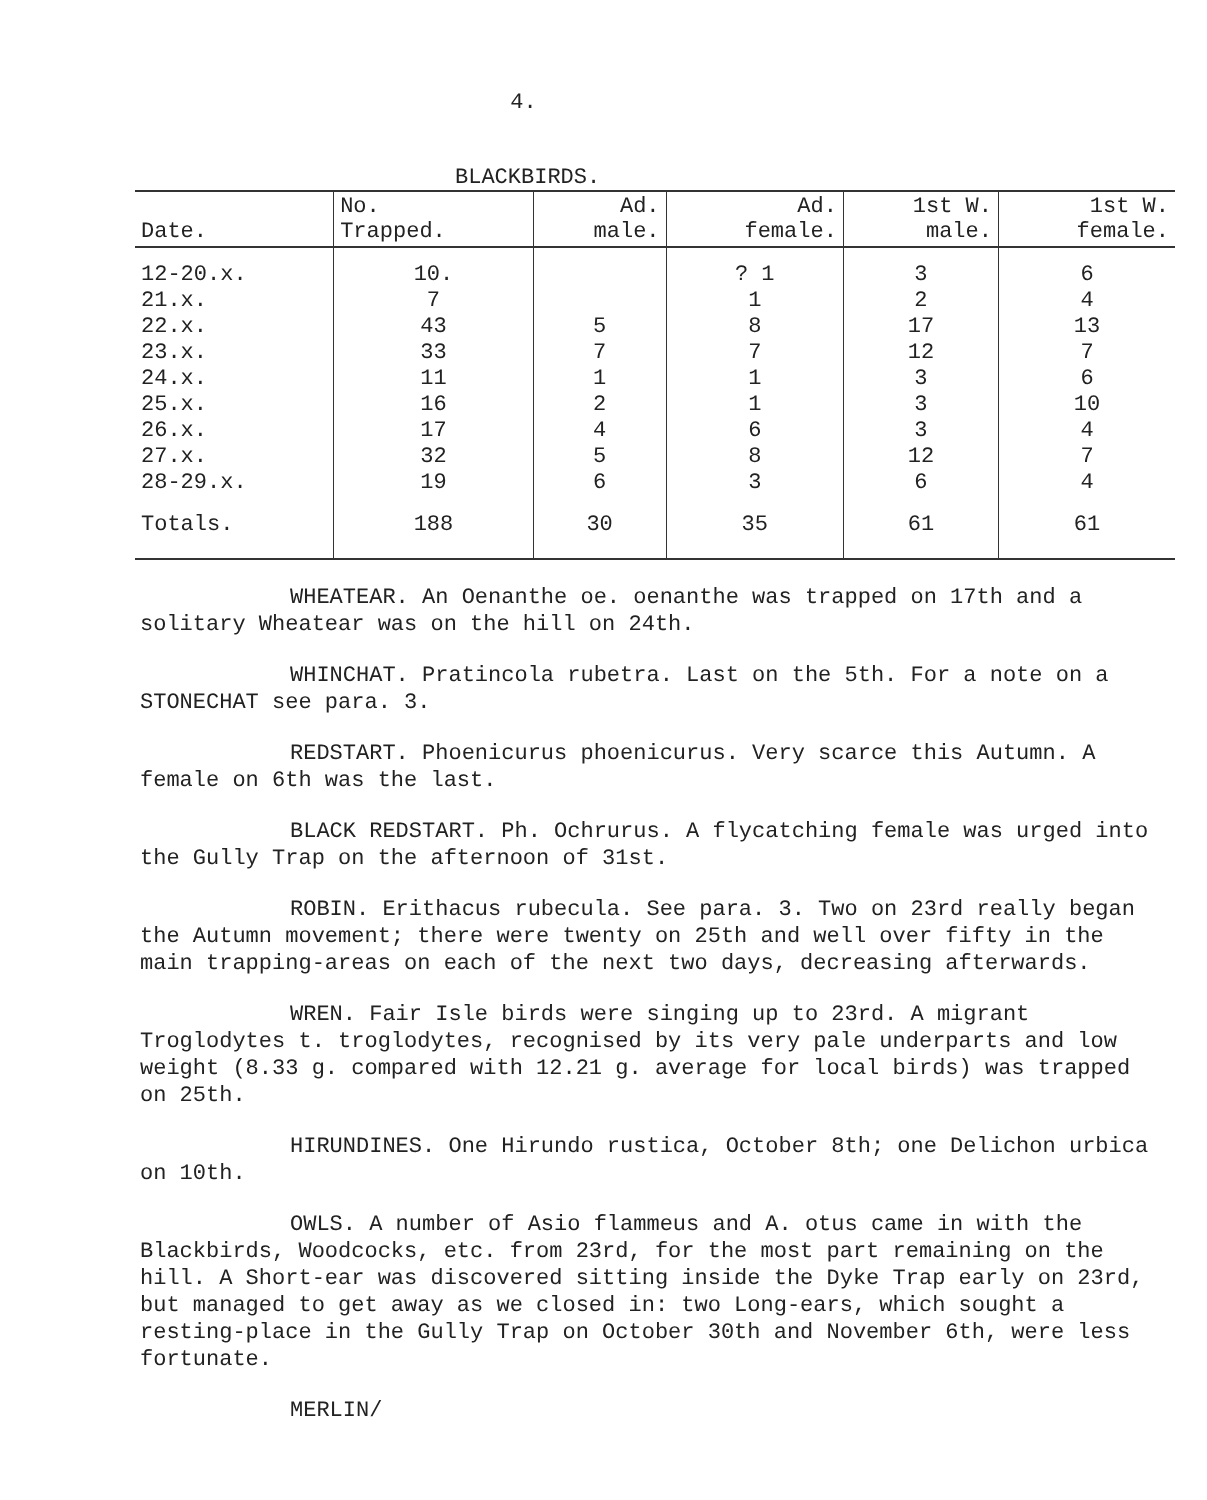4.
BLACKBIRDS.
| Date. | No. Trapped. | Ad. male. | Ad. female. | 1st W. male. | 1st W. female. |
| --- | --- | --- | --- | --- | --- |
| 12-20.x. 21.x. 22.x. 23.x. 24.x. 25.x. 26.x. 27.x. 28-29.x. | 10. 7 43 33 11 16 17 32 19 | 5 7 1 2 4 5 6 | ? 1 1 8 7 1 1 6 8 3 | 3 2 17 12 3 3 3 12 6 | 6 4 13 7 6 10 4 7 4 |
| Totals. | 188 | 30 | 35 | 61 | 61 |
WHEATEAR. An Oenanthe oe. oenanthe was trapped on 17th and a solitary Wheatear was on the hill on 24th.
WHINCHAT. Pratincola rubetra. Last on the 5th. For a note on a STONECHAT see para. 3.
REDSTART. Phoenicurus phoenicurus. Very scarce this Autumn. A female on 6th was the last.
BLACK REDSTART. Ph. Ochrurus. A flycatching female was urged into the Gully Trap on the afternoon of 31st.
ROBIN. Erithacus rubecula. See para. 3. Two on 23rd really began the Autumn movement; there were twenty on 25th and well over fifty in the main trapping-areas on each of the next two days, decreasing afterwards.
WREN. Fair Isle birds were singing up to 23rd. A migrant Troglodytes t. troglodytes, recognised by its very pale underparts and low weight (8.33 g. compared with 12.21 g. average for local birds) was trapped on 25th.
HIRUNDINES. One Hirundo rustica, October 8th; one Delichon urbica on 10th.
OWLS. A number of Asio flammeus and A. otus came in with the Blackbirds, Woodcocks, etc. from 23rd, for the most part remaining on the hill. A Short-ear was discovered sitting inside the Dyke Trap early on 23rd, but managed to get away as we closed in: two Long-ears, which sought a resting-place in the Gully Trap on October 30th and November 6th, were less fortunate.
MERLIN/